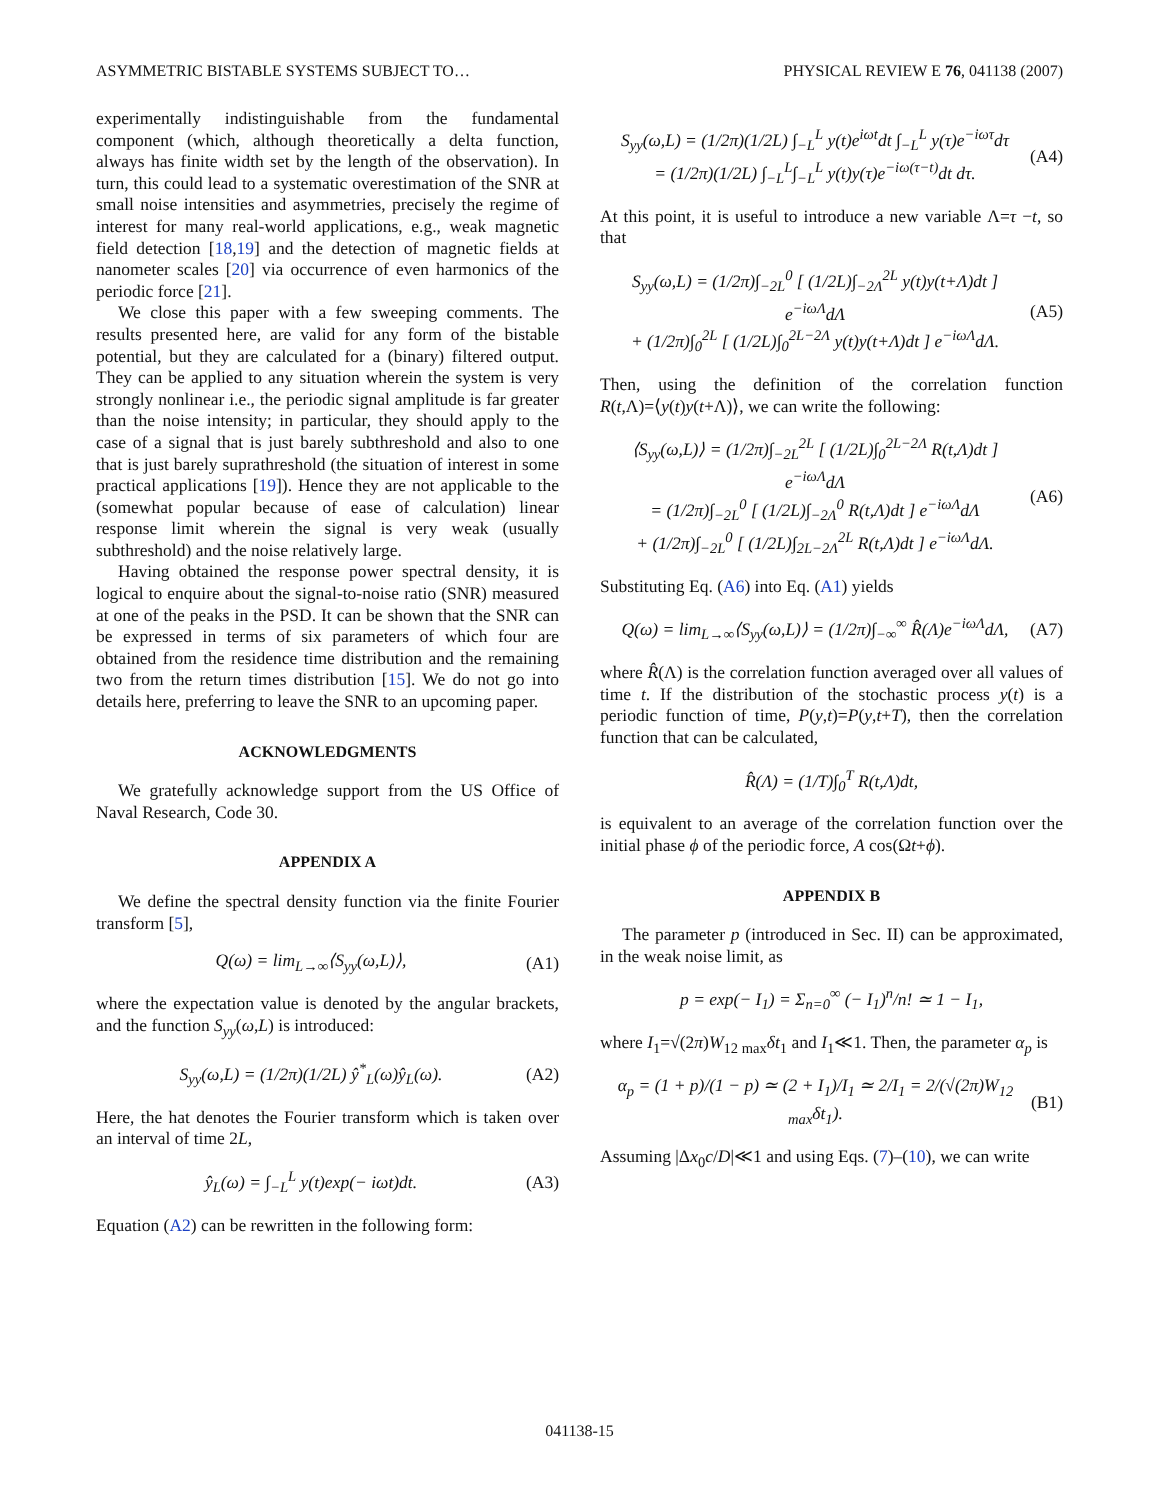ASYMMETRIC BISTABLE SYSTEMS SUBJECT TO… PHYSICAL REVIEW E 76, 041138 (2007)
experimentally indistinguishable from the fundamental component (which, although theoretically a delta function, always has finite width set by the length of the observation). In turn, this could lead to a systematic overestimation of the SNR at small noise intensities and asymmetries, precisely the regime of interest for many real-world applications, e.g., weak magnetic field detection [18,19] and the detection of magnetic fields at nanometer scales [20] via occurrence of even harmonics of the periodic force [21].
We close this paper with a few sweeping comments. The results presented here, are valid for any form of the bistable potential, but they are calculated for a (binary) filtered output. They can be applied to any situation wherein the system is very strongly nonlinear i.e., the periodic signal amplitude is far greater than the noise intensity; in particular, they should apply to the case of a signal that is just barely subthreshold and also to one that is just barely suprathreshold (the situation of interest in some practical applications [19]). Hence they are not applicable to the (somewhat popular because of ease of calculation) linear response limit wherein the signal is very weak (usually subthreshold) and the noise relatively large.
Having obtained the response power spectral density, it is logical to enquire about the signal-to-noise ratio (SNR) measured at one of the peaks in the PSD. It can be shown that the SNR can be expressed in terms of six parameters of which four are obtained from the residence time distribution and the remaining two from the return times distribution [15]. We do not go into details here, preferring to leave the SNR to an upcoming paper.
ACKNOWLEDGMENTS
We gratefully acknowledge support from the US Office of Naval Research, Code 30.
APPENDIX A
We define the spectral density function via the finite Fourier transform [5],
Q(ω) = lim<sub>L→∞</sub>⟨S<sub>yy</sub>(ω,L)⟩, (A1)
where the expectation value is denoted by the angular brackets, and the function S<sub>yy</sub>(ω,L) is introduced:
S<sub>yy</sub>(ω,L) = (1/2π)(1/2L) ŷ<sup>*</sup><sub>L</sub>(ω)ŷ<sub>L</sub>(ω). (A2)
Here, the hat denotes the Fourier transform which is taken over an interval of time 2L,
ŷ<sub>L</sub>(ω) = ∫<sub>−L</sub><sup>L</sup> y(t)exp(− iωt)dt. (A3)
Equation (A2) can be rewritten in the following form:
S<sub>yy</sub>(ω,L) = (1/2π)(1/2L) ∫<sub>−L</sub><sup>L</sup> y(t)e<sup>iωt</sup>dt ∫<sub>−L</sub><sup>L</sup> y(τ)e<sup>−iωτ</sup>dτ
= (1/2π)(1/2L) ∫<sub>−L</sub><sup>L</sup>∫<sub>−L</sub><sup>L</sup> y(t)y(τ)e<sup>−iω(τ−t)</sup>dt dτ. (A4)
At this point, it is useful to introduce a new variable Λ=τ −t, so that
S<sub>yy</sub>(ω,L) = (1/2π)∫<sub>−2L</sub><sup>0</sup> [ (1/2L)∫<sub>−2Λ</sub><sup>2L</sup> y(t)y(t+Λ)dt ] e<sup>−iωΛ</sup>dΛ
+ (1/2π)∫<sub>0</sub><sup>2L</sup> [ (1/2L)∫<sub>0</sub><sup>2L−2Λ</sup> y(t)y(t+Λ)dt ] e<sup>−iωΛ</sup>dΛ. (A5)
Then, using the definition of the correlation function R(t,Λ)=⟨y(t)y(t+Λ)⟩, we can write the following:
⟨S<sub>yy</sub>(ω,L)⟩ = (1/2π)∫<sub>−2L</sub><sup>2L</sup> [ (1/2L)∫<sub>0</sub><sup>2L−2Λ</sup> R(t,Λ)dt ] e<sup>−iωΛ</sup>dΛ
= (1/2π)∫<sub>−2L</sub><sup>0</sup> [ (1/2L)∫<sub>−2Λ</sub><sup>0</sup> R(t,Λ)dt ] e<sup>−iωΛ</sup>dΛ
+ (1/2π)∫<sub>−2L</sub><sup>0</sup> [ (1/2L)∫<sub>2L−2Λ</sub><sup>2L</sup> R(t,Λ)dt ] e<sup>−iωΛ</sup>dΛ. (A6)
Substituting Eq. (A6) into Eq. (A1) yields
Q(ω) = lim<sub>L→∞</sub>⟨S<sub>yy</sub>(ω,L)⟩ = (1/2π)∫<sub>−∞</sub><sup>∞</sup> R̂(Λ)e<sup>−iωΛ</sup>dΛ, (A7)
where R̂(Λ) is the correlation function averaged over all values of time t. If the distribution of the stochastic process y(t) is a periodic function of time, P(y,t)=P(y,t+T), then the correlation function that can be calculated,
R̂(Λ) = (1/T)∫<sub>0</sub><sup>T</sup> R(t,Λ)dt,
is equivalent to an average of the correlation function over the initial phase ϕ of the periodic force, A cos(Ωt+ϕ).
APPENDIX B
The parameter p (introduced in Sec. II) can be approximated, in the weak noise limit, as
p = exp(− I<sub>1</sub>) = Σ<sub>n=0</sub><sup>∞</sup> (− I<sub>1</sub>)<sup>n</sup>/n! ≃ 1 − I<sub>1</sub>,
where I<sub>1</sub>=√(2π)W<sub>12 max</sub>δt<sub>1</sub> and I<sub>1</sub>≪1. Then, the parameter α<sub>p</sub> is
α<sub>p</sub> = (1 + p)/(1 − p) ≃ (2 + I<sub>1</sub>)/I<sub>1</sub> ≃ 2/I<sub>1</sub> = 2/(√(2π)W<sub>12 max</sub>δt<sub>1</sub>). (B1)
Assuming |Δx<sub>0</sub>c/D|≪1 and using Eqs. (7)–(10), we can write
041138-15